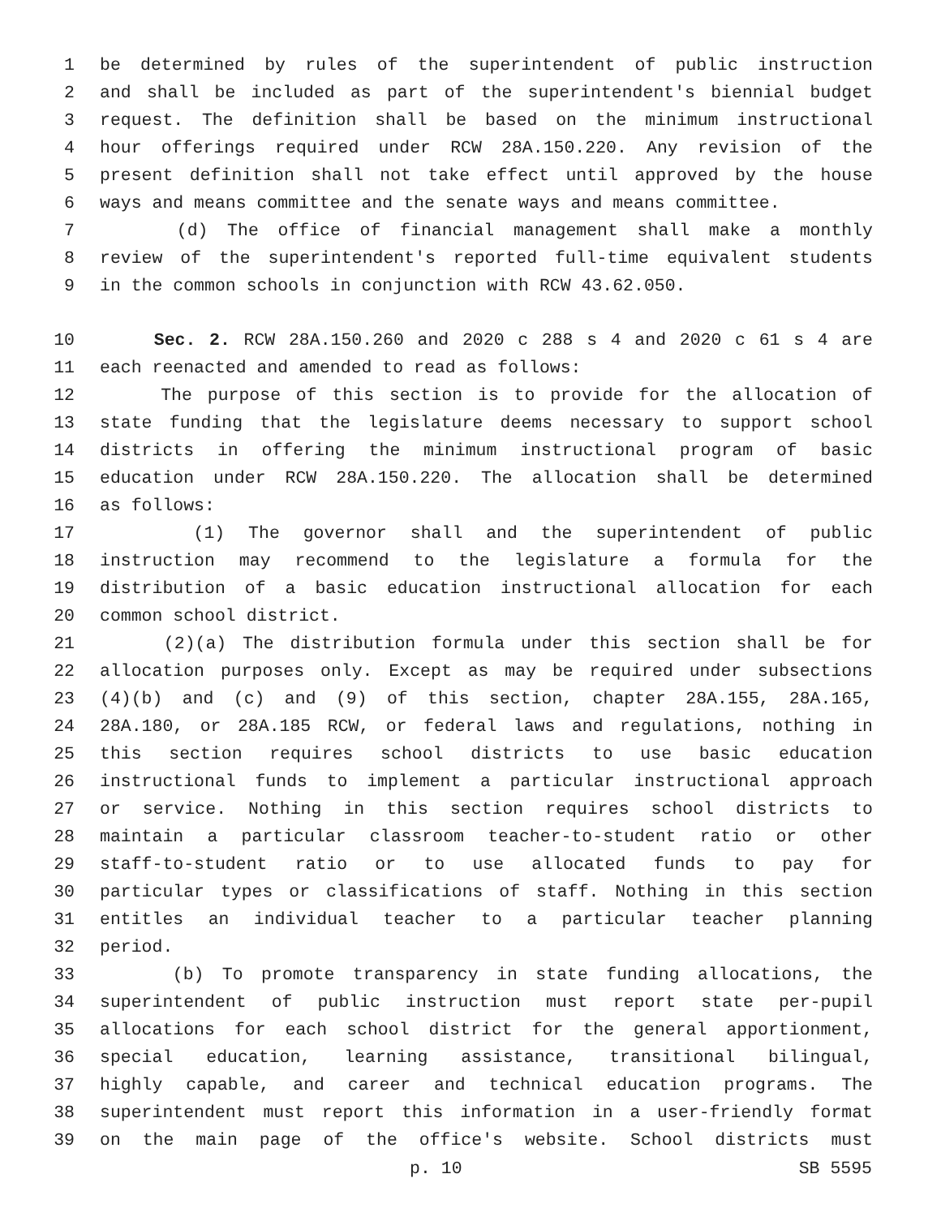1 be determined by rules of the superintendent of public instruction
2 and shall be included as part of the superintendent's biennial budget
3 request. The definition shall be based on the minimum instructional
4 hour offerings required under RCW 28A.150.220. Any revision of the
5 present definition shall not take effect until approved by the house
6 ways and means committee and the senate ways and means committee.
7 (d) The office of financial management shall make a monthly
8 review of the superintendent's reported full-time equivalent students
9 in the common schools in conjunction with RCW 43.62.050.
10 Sec. 2. RCW 28A.150.260 and 2020 c 288 s 4 and 2020 c 61 s 4 are
11 each reenacted and amended to read as follows:
12 The purpose of this section is to provide for the allocation of
13 state funding that the legislature deems necessary to support school
14 districts in offering the minimum instructional program of basic
15 education under RCW 28A.150.220. The allocation shall be determined
16 as follows:
17 (1) The governor shall and the superintendent of public
18 instruction may recommend to the legislature a formula for the
19 distribution of a basic education instructional allocation for each
20 common school district.
21 (2)(a) The distribution formula under this section shall be for
22 allocation purposes only. Except as may be required under subsections
23 (4)(b) and (c) and (9) of this section, chapter 28A.155, 28A.165,
24 28A.180, or 28A.185 RCW, or federal laws and regulations, nothing in
25 this section requires school districts to use basic education
26 instructional funds to implement a particular instructional approach
27 or service. Nothing in this section requires school districts to
28 maintain a particular classroom teacher-to-student ratio or other
29 staff-to-student ratio or to use allocated funds to pay for
30 particular types or classifications of staff. Nothing in this section
31 entitles an individual teacher to a particular teacher planning
32 period.
33 (b) To promote transparency in state funding allocations, the
34 superintendent of public instruction must report state per-pupil
35 allocations for each school district for the general apportionment,
36 special education, learning assistance, transitional bilingual,
37 highly capable, and career and technical education programs. The
38 superintendent must report this information in a user-friendly format
39 on the main page of the office's website. School districts must
p. 10 SB 5595